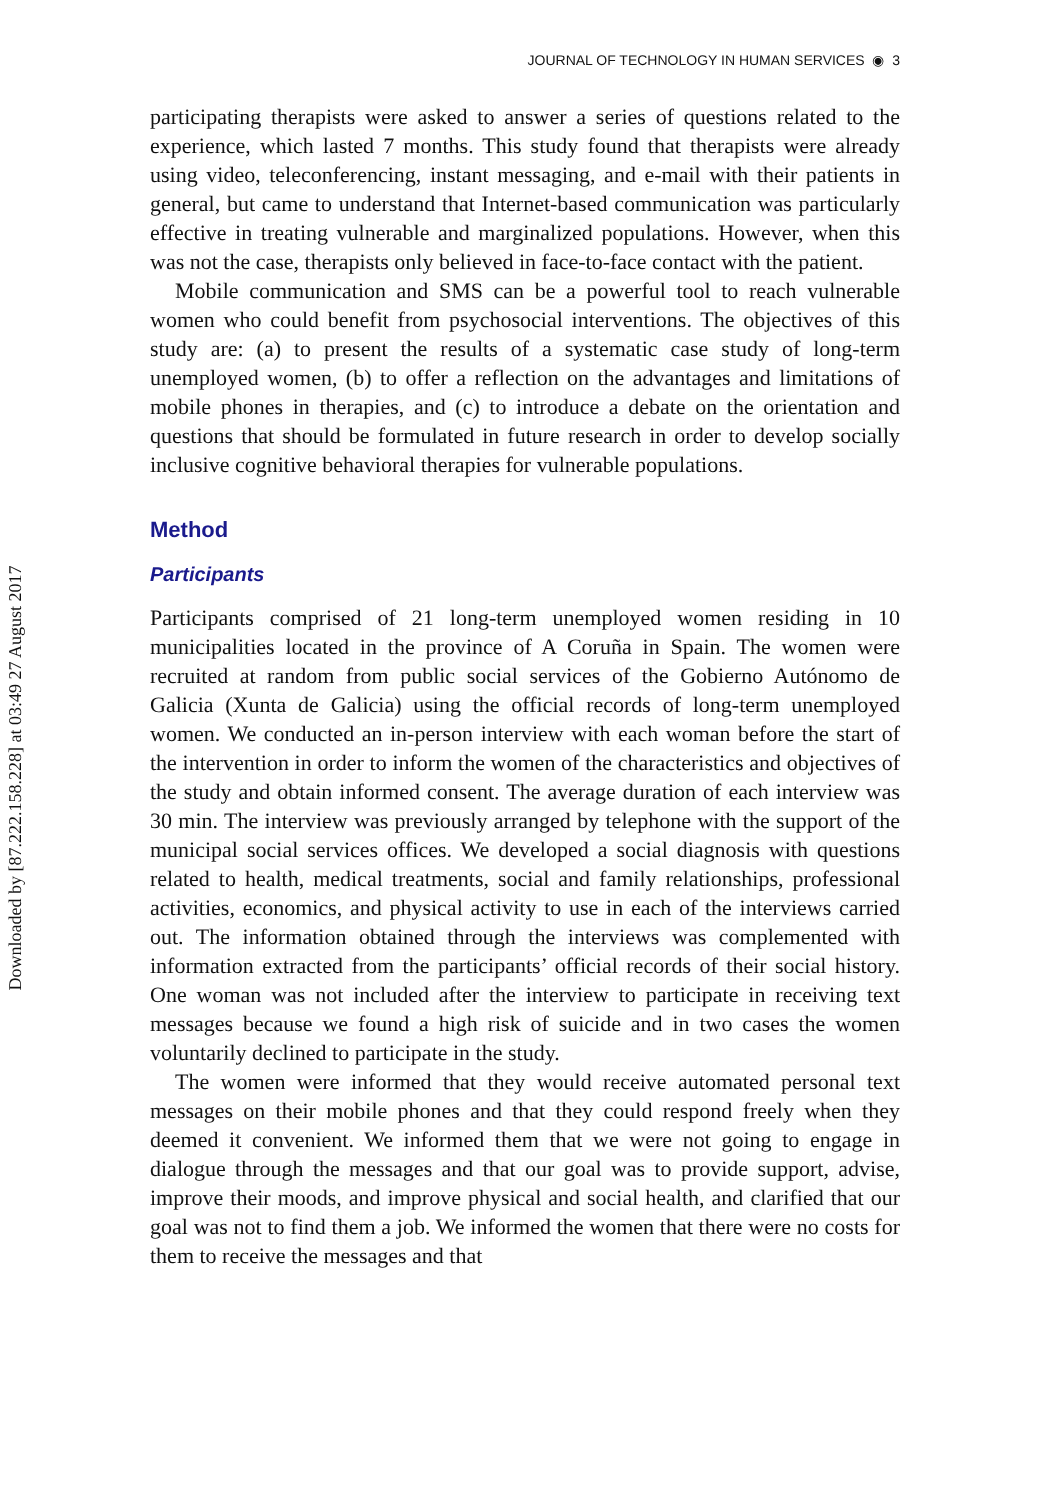Downloaded by [87.222.158.228] at 03:49 27 August 2017
JOURNAL OF TECHNOLOGY IN HUMAN SERVICES ◉ 3
participating therapists were asked to answer a series of questions related to the experience, which lasted 7 months. This study found that therapists were already using video, teleconferencing, instant messaging, and e-mail with their patients in general, but came to understand that Internet-based communication was particularly effective in treating vulnerable and marginalized populations. However, when this was not the case, therapists only believed in face-to-face contact with the patient.
Mobile communication and SMS can be a powerful tool to reach vulnerable women who could benefit from psychosocial interventions. The objectives of this study are: (a) to present the results of a systematic case study of long-term unemployed women, (b) to offer a reflection on the advantages and limitations of mobile phones in therapies, and (c) to introduce a debate on the orientation and questions that should be formulated in future research in order to develop socially inclusive cognitive behavioral therapies for vulnerable populations.
Method
Participants
Participants comprised of 21 long-term unemployed women residing in 10 municipalities located in the province of A Coruña in Spain. The women were recruited at random from public social services of the Gobierno Autónomo de Galicia (Xunta de Galicia) using the official records of long-term unemployed women. We conducted an in-person interview with each woman before the start of the intervention in order to inform the women of the characteristics and objectives of the study and obtain informed consent. The average duration of each interview was 30 min. The interview was previously arranged by telephone with the support of the municipal social services offices. We developed a social diagnosis with questions related to health, medical treatments, social and family relationships, professional activities, economics, and physical activity to use in each of the interviews carried out. The information obtained through the interviews was complemented with information extracted from the participants’ official records of their social history. One woman was not included after the interview to participate in receiving text messages because we found a high risk of suicide and in two cases the women voluntarily declined to participate in the study.
The women were informed that they would receive automated personal text messages on their mobile phones and that they could respond freely when they deemed it convenient. We informed them that we were not going to engage in dialogue through the messages and that our goal was to provide support, advise, improve their moods, and improve physical and social health, and clarified that our goal was not to find them a job. We informed the women that there were no costs for them to receive the messages and that